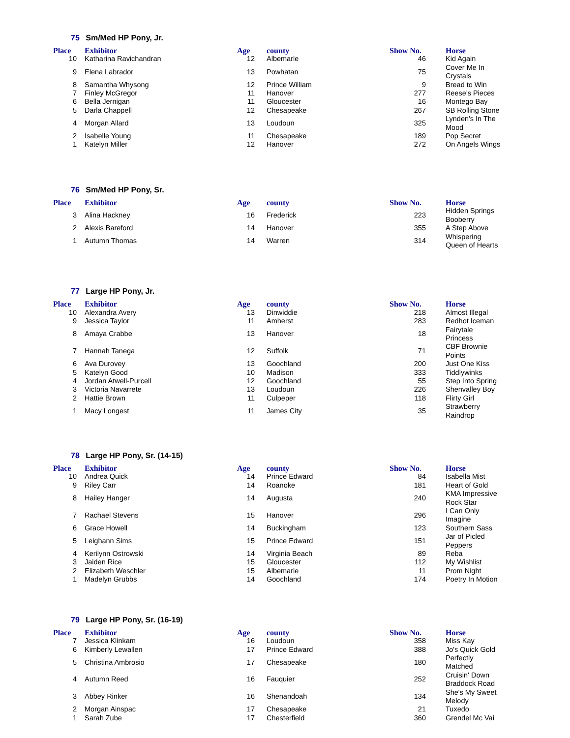75 Sm/Med HP Pony, Jr.
| Place | Exhibitor | Age | county | Show No. | Horse |
| --- | --- | --- | --- | --- | --- |
| 10 | Katharina Ravichandran | 12 | Albemarle | 46 | Kid Again |
| 9 | Elena Labrador | 13 | Powhatan | 75 | Cover Me In Crystals |
| 8 | Samantha Whysong | 12 | Prince William | 9 | Bread to Win |
| 7 | Finley McGregor | 11 | Hanover | 277 | Reese's Pieces |
| 6 | Bella Jernigan | 11 | Gloucester | 16 | Montego Bay |
| 5 | Darla Chappell | 12 | Chesapeake | 267 | SB Rolling Stone |
| 4 | Morgan Allard | 13 | Loudoun | 325 | Lynden's In The Mood |
| 2 | Isabelle Young | 11 | Chesapeake | 189 | Pop Secret |
| 1 | Katelyn Miller | 12 | Hanover | 272 | On Angels Wings |
76 Sm/Med HP Pony, Sr.
| Place | Exhibitor | Age | county | Show No. | Horse |
| --- | --- | --- | --- | --- | --- |
| 3 | Alina Hackney | 16 | Frederick | 223 | Hidden Springs Booberry |
| 2 | Alexis Bareford | 14 | Hanover | 355 | A Step Above |
| 1 | Autumn Thomas | 14 | Warren | 314 | Whispering Queen of Hearts |
77 Large HP Pony, Jr.
| Place | Exhibitor | Age | county | Show No. | Horse |
| --- | --- | --- | --- | --- | --- |
| 10 | Alexandra Avery | 13 | Dinwiddie | 218 | Almost Illegal |
| 9 | Jessica Taylor | 11 | Amherst | 283 | Redhot Iceman |
| 8 | Amaya Crabbe | 13 | Hanover | 18 | Fairytale Princess |
| 7 | Hannah Tanega | 12 | Suffolk | 71 | CBF Brownie Points |
| 6 | Ava Durovey | 13 | Goochland | 200 | Just One Kiss |
| 5 | Katelyn Good | 10 | Madison | 333 | Tiddlywinks |
| 4 | Jordan Atwell-Purcell | 12 | Goochland | 55 | Step Into Spring |
| 3 | Victoria Navarrete | 13 | Loudoun | 226 | Shenvalley Boy |
| 2 | Hattie Brown | 11 | Culpeper | 118 | Flirty Girl |
| 1 | Macy Longest | 11 | James City | 35 | Strawberry Raindrop |
78 Large HP Pony, Sr. (14-15)
| Place | Exhibitor | Age | county | Show No. | Horse |
| --- | --- | --- | --- | --- | --- |
| 10 | Andrea Quick | 14 | Prince Edward | 84 | Isabella Mist |
| 9 | Riley Carr | 14 | Roanoke | 181 | Heart of Gold |
| 8 | Hailey Hanger | 14 | Augusta | 240 | KMA Impressive Rock Star |
| 7 | Rachael Stevens | 15 | Hanover | 296 | I Can Only Imagine |
| 6 | Grace Howell | 14 | Buckingham | 123 | Southern Sass |
| 5 | Leighann Sims | 15 | Prince Edward | 151 | Jar of Picled Peppers |
| 4 | Kerilynn Ostrowski | 14 | Virginia Beach | 89 | Reba |
| 3 | Jaiden Rice | 15 | Gloucester | 112 | My Wishlist |
| 2 | Elizabeth Weschler | 15 | Albemarle | 11 | Prom Night |
| 1 | Madelyn Grubbs | 14 | Goochland | 174 | Poetry In Motion |
79 Large HP Pony, Sr. (16-19)
| Place | Exhibitor | Age | county | Show No. | Horse |
| --- | --- | --- | --- | --- | --- |
| 7 | Jessica Klinkam | 16 | Loudoun | 358 | Miss Kay |
| 6 | Kimberly Lewallen | 17 | Prince Edward | 388 | Jo's Quick Gold |
| 5 | Christina Ambrosio | 17 | Chesapeake | 180 | Perfectly Matched |
| 4 | Autumn Reed | 16 | Fauquier | 252 | Cruisin' Down Braddock Road |
| 3 | Abbey Rinker | 16 | Shenandoah | 134 | She's My Sweet Melody |
| 2 | Morgan Ainspac | 17 | Chesapeake | 21 | Tuxedo |
| 1 | Sarah Zube | 17 | Chesterfield | 360 | Grendel Mc Vai |